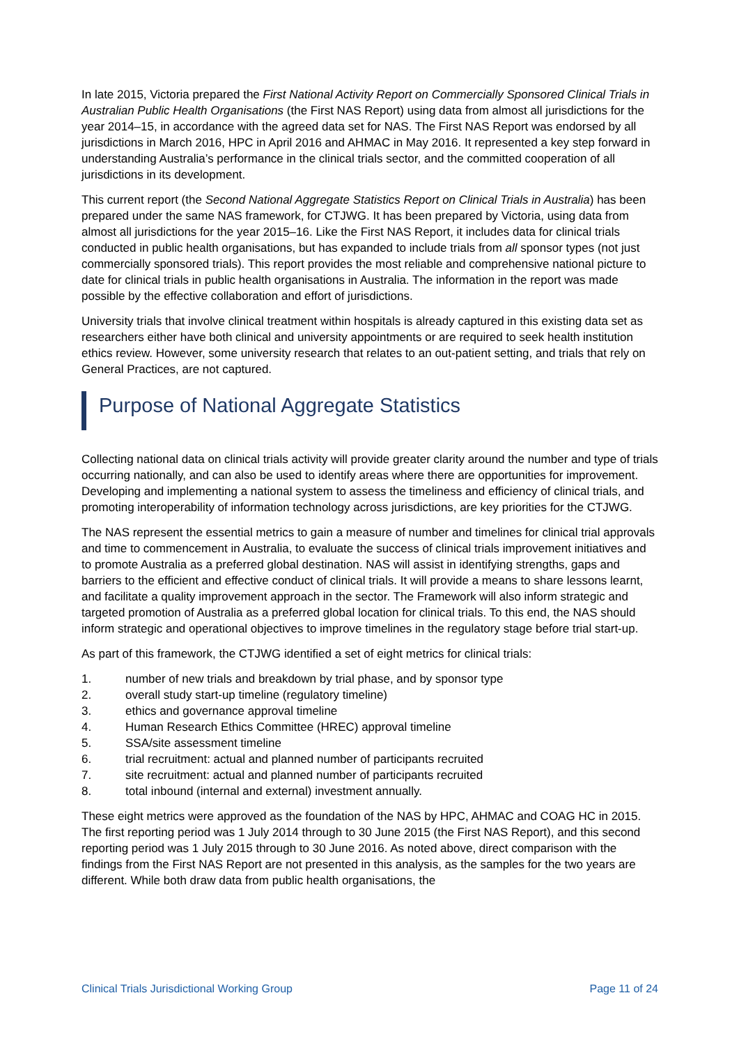In late 2015, Victoria prepared the First National Activity Report on Commercially Sponsored Clinical Trials in Australian Public Health Organisations (the First NAS Report) using data from almost all jurisdictions for the year 2014–15, in accordance with the agreed data set for NAS. The First NAS Report was endorsed by all jurisdictions in March 2016, HPC in April 2016 and AHMAC in May 2016. It represented a key step forward in understanding Australia’s performance in the clinical trials sector, and the committed cooperation of all jurisdictions in its development.
This current report (the Second National Aggregate Statistics Report on Clinical Trials in Australia) has been prepared under the same NAS framework, for CTJWG. It has been prepared by Victoria, using data from almost all jurisdictions for the year 2015–16. Like the First NAS Report, it includes data for clinical trials conducted in public health organisations, but has expanded to include trials from all sponsor types (not just commercially sponsored trials). This report provides the most reliable and comprehensive national picture to date for clinical trials in public health organisations in Australia. The information in the report was made possible by the effective collaboration and effort of jurisdictions.
University trials that involve clinical treatment within hospitals is already captured in this existing data set as researchers either have both clinical and university appointments or are required to seek health institution ethics review. However, some university research that relates to an out-patient setting, and trials that rely on General Practices, are not captured.
Purpose of National Aggregate Statistics
Collecting national data on clinical trials activity will provide greater clarity around the number and type of trials occurring nationally, and can also be used to identify areas where there are opportunities for improvement. Developing and implementing a national system to assess the timeliness and efficiency of clinical trials, and promoting interoperability of information technology across jurisdictions, are key priorities for the CTJWG.
The NAS represent the essential metrics to gain a measure of number and timelines for clinical trial approvals and time to commencement in Australia, to evaluate the success of clinical trials improvement initiatives and to promote Australia as a preferred global destination. NAS will assist in identifying strengths, gaps and barriers to the efficient and effective conduct of clinical trials. It will provide a means to share lessons learnt, and facilitate a quality improvement approach in the sector. The Framework will also inform strategic and targeted promotion of Australia as a preferred global location for clinical trials. To this end, the NAS should inform strategic and operational objectives to improve timelines in the regulatory stage before trial start-up.
As part of this framework, the CTJWG identified a set of eight metrics for clinical trials:
1. number of new trials and breakdown by trial phase, and by sponsor type
2. overall study start-up timeline (regulatory timeline)
3. ethics and governance approval timeline
4. Human Research Ethics Committee (HREC) approval timeline
5. SSA/site assessment timeline
6. trial recruitment: actual and planned number of participants recruited
7. site recruitment: actual and planned number of participants recruited
8. total inbound (internal and external) investment annually.
These eight metrics were approved as the foundation of the NAS by HPC, AHMAC and COAG HC in 2015. The first reporting period was 1 July 2014 through to 30 June 2015 (the First NAS Report), and this second reporting period was 1 July 2015 through to 30 June 2016. As noted above, direct comparison with the findings from the First NAS Report are not presented in this analysis, as the samples for the two years are different. While both draw data from public health organisations, the
Clinical Trials Jurisdictional Working Group Page 11 of 24